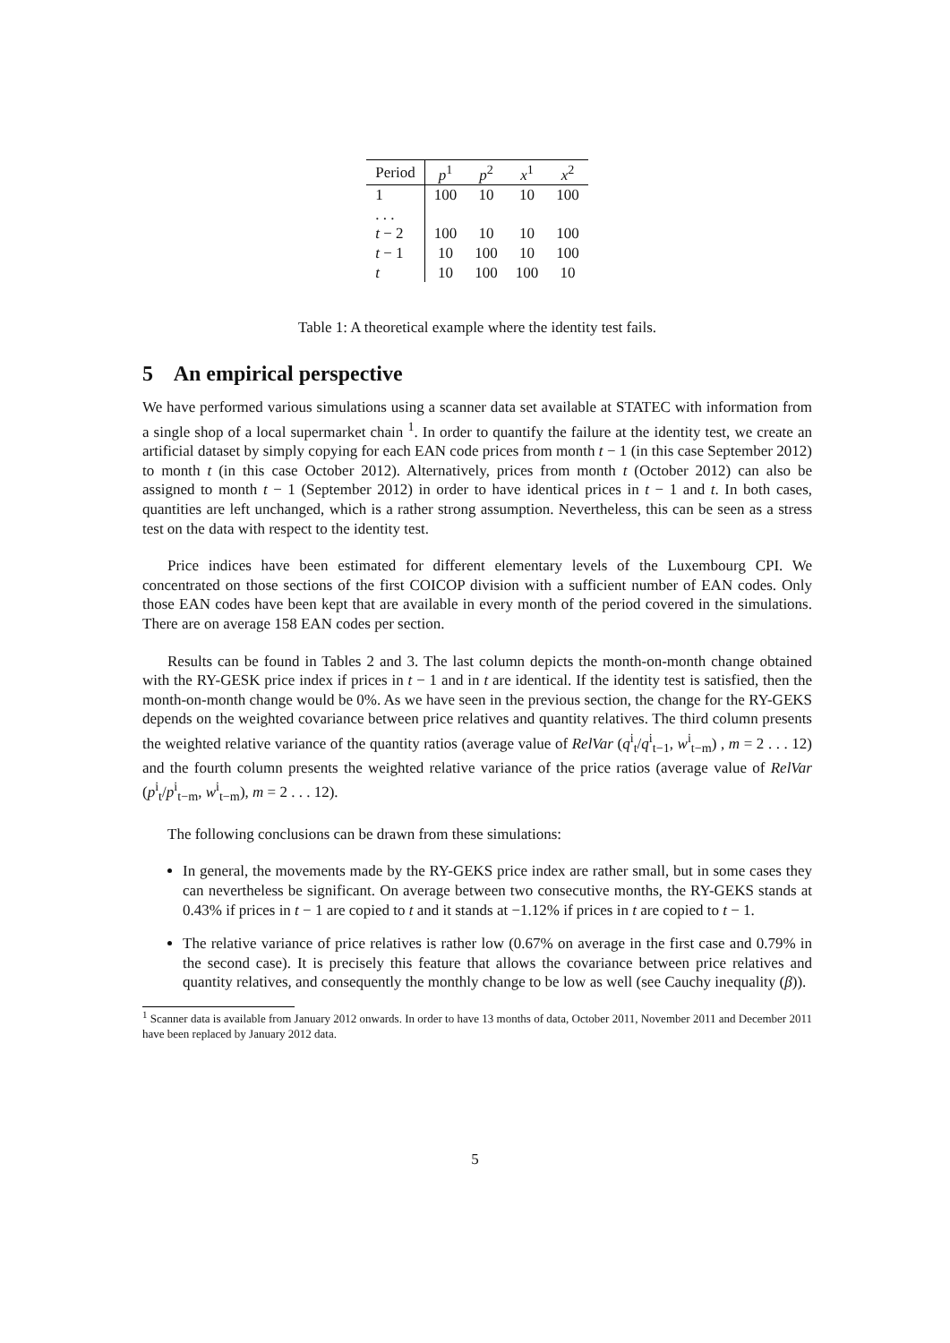| Period | p<sup>1</sup> | p<sup>2</sup> | x<sup>1</sup> | x<sup>2</sup> |
| --- | --- | --- | --- | --- |
| 1 | 100 | 10 | 10 | 100 |
| . . . | | | | |
| t − 2 | 100 | 10 | 10 | 100 |
| t − 1 | 10 | 100 | 10 | 100 |
| t | 10 | 100 | 100 | 10 |
Table 1: A theoretical example where the identity test fails.
5 An empirical perspective
We have performed various simulations using a scanner data set available at STATEC with information from a single shop of a local supermarket chain <sup>1</sup>. In order to quantify the failure at the identity test, we create an artificial dataset by simply copying for each EAN code prices from month t − 1 (in this case September 2012) to month t (in this case October 2012). Alternatively, prices from month t (October 2012) can also be assigned to month t − 1 (September 2012) in order to have identical prices in t − 1 and t. In both cases, quantities are left unchanged, which is a rather strong assumption. Nevertheless, this can be seen as a stress test on the data with respect to the identity test.
Price indices have been estimated for different elementary levels of the Luxembourg CPI. We concentrated on those sections of the first COICOP division with a sufficient number of EAN codes. Only those EAN codes have been kept that are available in every month of the period covered in the simulations. There are on average 158 EAN codes per section.
Results can be found in Tables 2 and 3. The last column depicts the month-on-month change obtained with the RY-GESK price index if prices in t − 1 and in t are identical. If the identity test is satisfied, then the month-on-month change would be 0%. As we have seen in the previous section, the change for the RY-GEKS depends on the weighted covariance between price relatives and quantity relatives. The third column presents the weighted relative variance of the quantity ratios (average value of RelVar (q<sup>i</sup><sub>t</sub>/q<sup>i</sup><sub>t−1</sub>, w<sup>i</sup><sub>t−m</sub>) , m = 2 . . . 12) and the fourth column presents the weighted relative variance of the price ratios (average value of RelVar (p<sup>i</sup><sub>t</sub>/p<sup>i</sup><sub>t−m</sub>, w<sup>i</sup><sub>t−m</sub>), m = 2 . . . 12).
The following conclusions can be drawn from these simulations:
In general, the movements made by the RY-GEKS price index are rather small, but in some cases they can nevertheless be significant. On average between two consecutive months, the RY-GEKS stands at 0.43% if prices in t − 1 are copied to t and it stands at −1.12% if prices in t are copied to t − 1.
The relative variance of price relatives is rather low (0.67% on average in the first case and 0.79% in the second case). It is precisely this feature that allows the covariance between price relatives and quantity relatives, and consequently the monthly change to be low as well (see Cauchy inequality (β)).
<sup>1</sup> Scanner data is available from January 2012 onwards. In order to have 13 months of data, October 2011, November 2011 and December 2011 have been replaced by January 2012 data.
5